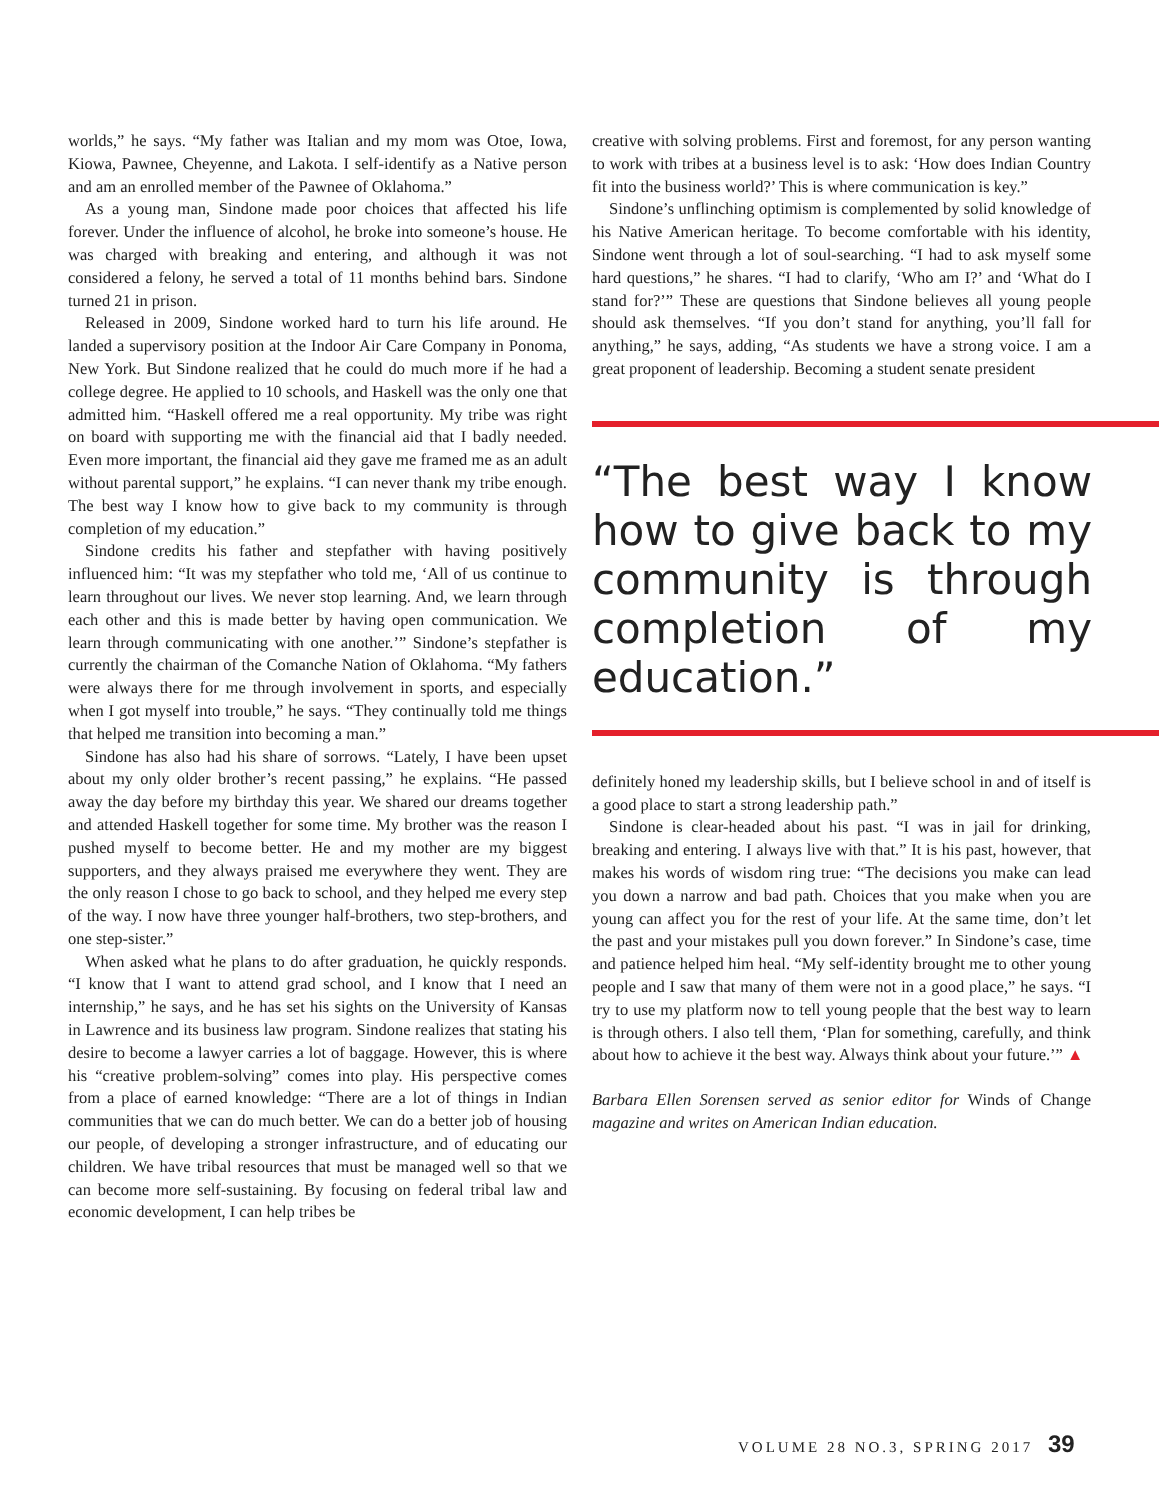worlds,” he says. “My father was Italian and my mom was Otoe, Iowa, Kiowa, Pawnee, Cheyenne, and Lakota. I self-identify as a Native person and am an enrolled member of the Pawnee of Oklahoma.”
As a young man, Sindone made poor choices that affected his life forever. Under the influence of alcohol, he broke into someone’s house. He was charged with breaking and entering, and although it was not considered a felony, he served a total of 11 months behind bars. Sindone turned 21 in prison.
Released in 2009, Sindone worked hard to turn his life around. He landed a supervisory position at the Indoor Air Care Company in Ponoma, New York. But Sindone realized that he could do much more if he had a college degree. He applied to 10 schools, and Haskell was the only one that admitted him. “Haskell offered me a real opportunity. My tribe was right on board with supporting me with the financial aid that I badly needed. Even more important, the financial aid they gave me framed me as an adult without parental support,” he explains. “I can never thank my tribe enough. The best way I know how to give back to my community is through completion of my education.”
Sindone credits his father and stepfather with having positively influenced him: “It was my stepfather who told me, ‘All of us continue to learn throughout our lives. We never stop learning. And, we learn through each other and this is made better by having open communication. We learn through communicating with one another.’” Sindone’s stepfather is currently the chairman of the Comanche Nation of Oklahoma. “My fathers were always there for me through involvement in sports, and especially when I got myself into trouble,” he says. “They continually told me things that helped me transition into becoming a man.”
Sindone has also had his share of sorrows. “Lately, I have been upset about my only older brother’s recent passing,” he explains. “He passed away the day before my birthday this year. We shared our dreams together and attended Haskell together for some time. My brother was the reason I pushed myself to become better. He and my mother are my biggest supporters, and they always praised me everywhere they went. They are the only reason I chose to go back to school, and they helped me every step of the way. I now have three younger half-brothers, two step-brothers, and one step-sister.”
When asked what he plans to do after graduation, he quickly responds. “I know that I want to attend grad school, and I know that I need an internship,” he says, and he has set his sights on the University of Kansas in Lawrence and its business law program. Sindone realizes that stating his desire to become a lawyer carries a lot of baggage. However, this is where his “creative problem-solving” comes into play. His perspective comes from a place of earned knowledge: “There are a lot of things in Indian communities that we can do much better. We can do a better job of housing our people, of developing a stronger infrastructure, and of educating our children. We have tribal resources that must be managed well so that we can become more self-sustaining. By focusing on federal tribal law and economic development, I can help tribes be
creative with solving problems. First and foremost, for any person wanting to work with tribes at a business level is to ask: ‘How does Indian Country fit into the business world?’ This is where communication is key.”
Sindone’s unflinching optimism is complemented by solid knowledge of his Native American heritage. To become comfortable with his identity, Sindone went through a lot of soul-searching. “I had to ask myself some hard questions,” he shares. “I had to clarify, ‘Who am I?’ and ‘What do I stand for?’” These are questions that Sindone believes all young people should ask themselves. “If you don’t stand for anything, you’ll fall for anything,” he says, adding, “As students we have a strong voice. I am a great proponent of leadership. Becoming a student senate president
“The best way I know how to give back to my community is through completion of my education.”
definitely honed my leadership skills, but I believe school in and of itself is a good place to start a strong leadership path.”
Sindone is clear-headed about his past. “I was in jail for drinking, breaking and entering. I always live with that.” It is his past, however, that makes his words of wisdom ring true: “The decisions you make can lead you down a narrow and bad path. Choices that you make when you are young can affect you for the rest of your life. At the same time, don’t let the past and your mistakes pull you down forever.” In Sindone’s case, time and patience helped him heal. “My self-identity brought me to other young people and I saw that many of them were not in a good place,” he says. “I try to use my platform now to tell young people that the best way to learn is through others. I also tell them, ‘Plan for something, carefully, and think about how to achieve it the best way. Always think about your future.’” ▲
Barbara Ellen Sorensen served as senior editor for Winds of Change magazine and writes on American Indian education.
VOLUME 28 NO.3, SPRING 2017 39